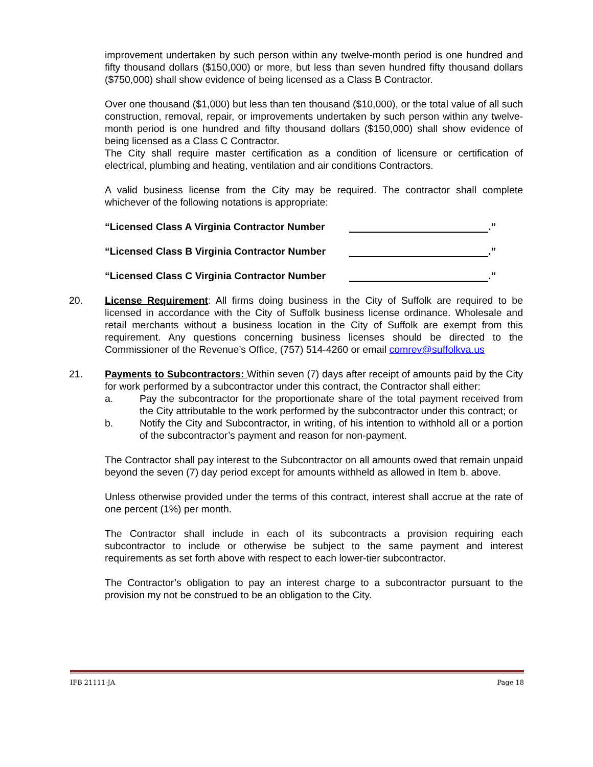improvement undertaken by such person within any twelve-month period is one hundred and fifty thousand dollars ($150,000) or more, but less than seven hundred fifty thousand dollars ($750,000) shall show evidence of being licensed as a Class B Contractor.
Over one thousand ($1,000) but less than ten thousand ($10,000), or the total value of all such construction, removal, repair, or improvements undertaken by such person within any twelve-month period is one hundred and fifty thousand dollars ($150,000) shall show evidence of being licensed as a Class C Contractor.
The City shall require master certification as a condition of licensure or certification of electrical, plumbing and heating, ventilation and air conditions Contractors.
A valid business license from the City may be required. The contractor shall complete whichever of the following notations is appropriate:
“Licensed Class A Virginia Contractor Number .”
“Licensed Class B Virginia Contractor Number .”
“Licensed Class C Virginia Contractor Number .”
20.
License Requirement: All firms doing business in the City of Suffolk are required to be licensed in accordance with the City of Suffolk business license ordinance. Wholesale and retail merchants without a business location in the City of Suffolk are exempt from this requirement. Any questions concerning business licenses should be directed to the Commissioner of the Revenue’s Office, (757) 514-4260 or email comrev@suffolkva.us
21.
Payments to Subcontractors: Within seven (7) days after receipt of amounts paid by the City for work performed by a subcontractor under this contract, the Contractor shall either:
a. Pay the subcontractor for the proportionate share of the total payment received from the City attributable to the work performed by the subcontractor under this contract; or
b. Notify the City and Subcontractor, in writing, of his intention to withhold all or a portion of the subcontractor’s payment and reason for non-payment.
The Contractor shall pay interest to the Subcontractor on all amounts owed that remain unpaid beyond the seven (7) day period except for amounts withheld as allowed in Item b. above.
Unless otherwise provided under the terms of this contract, interest shall accrue at the rate of one percent (1%) per month.
The Contractor shall include in each of its subcontracts a provision requiring each subcontractor to include or otherwise be subject to the same payment and interest requirements as set forth above with respect to each lower-tier subcontractor.
The Contractor’s obligation to pay an interest charge to a subcontractor pursuant to the provision my not be construed to be an obligation to the City.
IFB 21111-JA Page 18